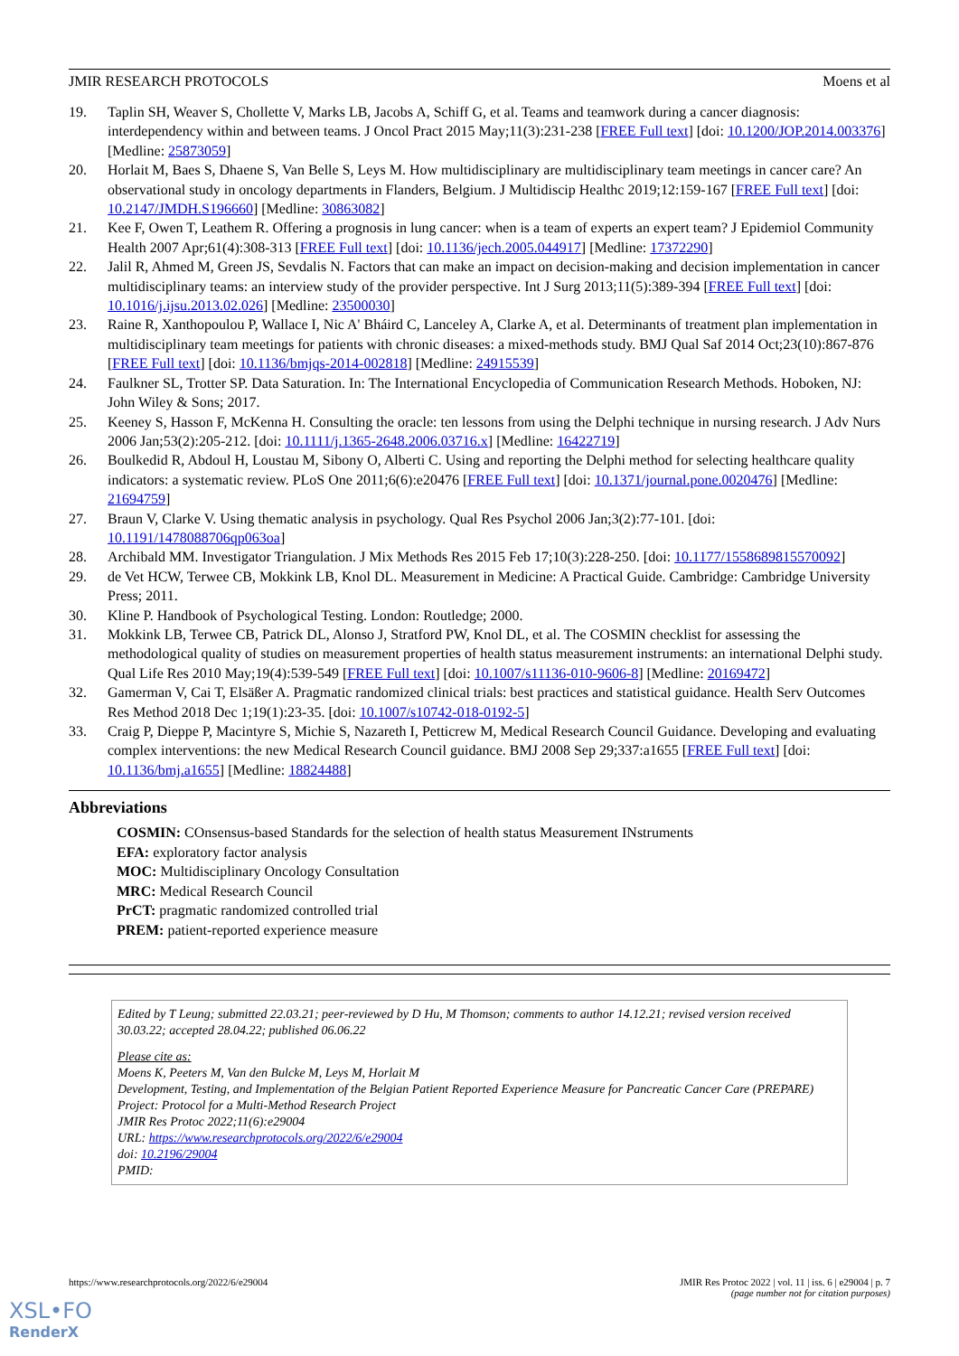JMIR RESEARCH PROTOCOLS Moens et al
19. Taplin SH, Weaver S, Chollette V, Marks LB, Jacobs A, Schiff G, et al. Teams and teamwork during a cancer diagnosis: interdependency within and between teams. J Oncol Pract 2015 May;11(3):231-238 [FREE Full text] [doi: 10.1200/JOP.2014.003376] [Medline: 25873059]
20. Horlait M, Baes S, Dhaene S, Van Belle S, Leys M. How multidisciplinary are multidisciplinary team meetings in cancer care? An observational study in oncology departments in Flanders, Belgium. J Multidiscip Healthc 2019;12:159-167 [FREE Full text] [doi: 10.2147/JMDH.S196660] [Medline: 30863082]
21. Kee F, Owen T, Leathem R. Offering a prognosis in lung cancer: when is a team of experts an expert team? J Epidemiol Community Health 2007 Apr;61(4):308-313 [FREE Full text] [doi: 10.1136/jech.2005.044917] [Medline: 17372290]
22. Jalil R, Ahmed M, Green JS, Sevdalis N. Factors that can make an impact on decision-making and decision implementation in cancer multidisciplinary teams: an interview study of the provider perspective. Int J Surg 2013;11(5):389-394 [FREE Full text] [doi: 10.1016/j.ijsu.2013.02.026] [Medline: 23500030]
23. Raine R, Xanthopoulou P, Wallace I, Nic A' Bháird C, Lanceley A, Clarke A, et al. Determinants of treatment plan implementation in multidisciplinary team meetings for patients with chronic diseases: a mixed-methods study. BMJ Qual Saf 2014 Oct;23(10):867-876 [FREE Full text] [doi: 10.1136/bmjqs-2014-002818] [Medline: 24915539]
24. Faulkner SL, Trotter SP. Data Saturation. In: The International Encyclopedia of Communication Research Methods. Hoboken, NJ: John Wiley & Sons; 2017.
25. Keeney S, Hasson F, McKenna H. Consulting the oracle: ten lessons from using the Delphi technique in nursing research. J Adv Nurs 2006 Jan;53(2):205-212. [doi: 10.1111/j.1365-2648.2006.03716.x] [Medline: 16422719]
26. Boulkedid R, Abdoul H, Loustau M, Sibony O, Alberti C. Using and reporting the Delphi method for selecting healthcare quality indicators: a systematic review. PLoS One 2011;6(6):e20476 [FREE Full text] [doi: 10.1371/journal.pone.0020476] [Medline: 21694759]
27. Braun V, Clarke V. Using thematic analysis in psychology. Qual Res Psychol 2006 Jan;3(2):77-101. [doi: 10.1191/1478088706qp063oa]
28. Archibald MM. Investigator Triangulation. J Mix Methods Res 2015 Feb 17;10(3):228-250. [doi: 10.1177/1558689815570092]
29. de Vet HCW, Terwee CB, Mokkink LB, Knol DL. Measurement in Medicine: A Practical Guide. Cambridge: Cambridge University Press; 2011.
30. Kline P. Handbook of Psychological Testing. London: Routledge; 2000.
31. Mokkink LB, Terwee CB, Patrick DL, Alonso J, Stratford PW, Knol DL, et al. The COSMIN checklist for assessing the methodological quality of studies on measurement properties of health status measurement instruments: an international Delphi study. Qual Life Res 2010 May;19(4):539-549 [FREE Full text] [doi: 10.1007/s11136-010-9606-8] [Medline: 20169472]
32. Gamerman V, Cai T, Elsäßer A. Pragmatic randomized clinical trials: best practices and statistical guidance. Health Serv Outcomes Res Method 2018 Dec 1;19(1):23-35. [doi: 10.1007/s10742-018-0192-5]
33. Craig P, Dieppe P, Macintyre S, Michie S, Nazareth I, Petticrew M, Medical Research Council Guidance. Developing and evaluating complex interventions: the new Medical Research Council guidance. BMJ 2008 Sep 29;337:a1655 [FREE Full text] [doi: 10.1136/bmj.a1655] [Medline: 18824488]
Abbreviations
COSMIN: COnsensus-based Standards for the selection of health status Measurement INstruments
EFA: exploratory factor analysis
MOC: Multidisciplinary Oncology Consultation
MRC: Medical Research Council
PrCT: pragmatic randomized controlled trial
PREM: patient-reported experience measure
Edited by T Leung; submitted 22.03.21; peer-reviewed by D Hu, M Thomson; comments to author 14.12.21; revised version received 30.03.22; accepted 28.04.22; published 06.06.22
Please cite as:
Moens K, Peeters M, Van den Bulcke M, Leys M, Horlait M
Development, Testing, and Implementation of the Belgian Patient Reported Experience Measure for Pancreatic Cancer Care (PREPARE) Project: Protocol for a Multi-Method Research Project
JMIR Res Protoc 2022;11(6):e29004
URL: https://www.researchprotocols.org/2022/6/e29004
doi: 10.2196/29004
PMID:
https://www.researchprotocols.org/2022/6/e29004 JMIR Res Protoc 2022 | vol. 11 | iss. 6 | e29004 | p. 7
(page number not for citation purposes)
XSL•FO
RenderX